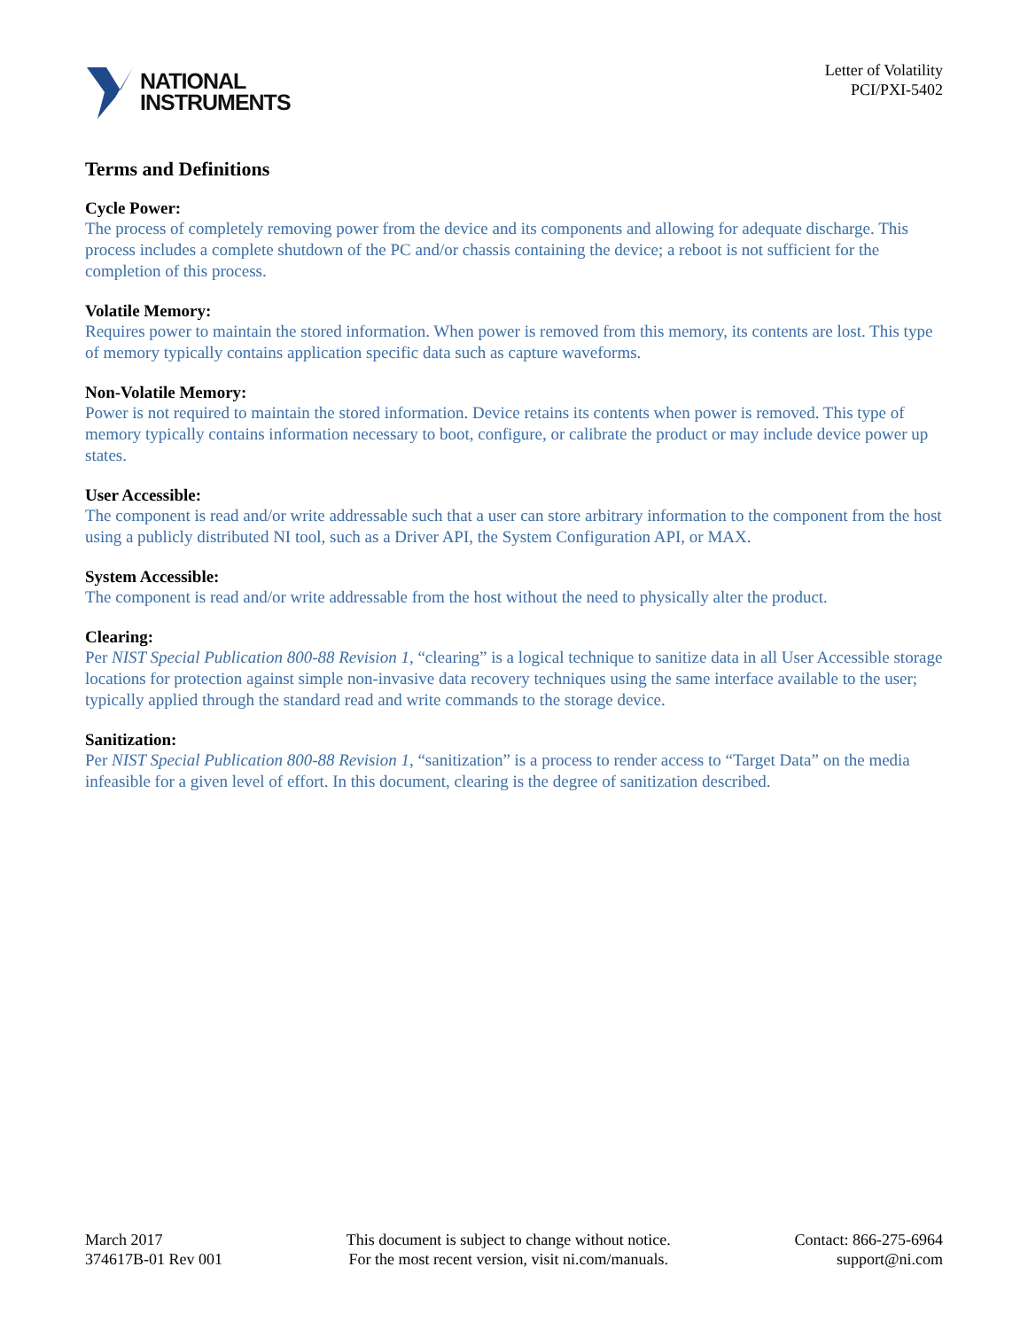NATIONAL
INSTRUMENTS
Letter of Volatility
PCI/PXI-5402
Terms and Definitions
Cycle Power:
The process of completely removing power from the device and its components and allowing for adequate discharge. This process includes a complete shutdown of the PC and/or chassis containing the device; a reboot is not sufficient for the completion of this process.
Volatile Memory:
Requires power to maintain the stored information. When power is removed from this memory, its contents are lost. This type of memory typically contains application specific data such as capture waveforms.
Non-Volatile Memory:
Power is not required to maintain the stored information. Device retains its contents when power is removed. This type of memory typically contains information necessary to boot, configure, or calibrate the product or may include device power up states.
User Accessible:
The component is read and/or write addressable such that a user can store arbitrary information to the component from the host using a publicly distributed NI tool, such as a Driver API, the System Configuration API, or MAX.
System Accessible:
The component is read and/or write addressable from the host without the need to physically alter the product.
Clearing:
Per NIST Special Publication 800-88 Revision 1, “clearing” is a logical technique to sanitize data in all User Accessible storage locations for protection against simple non-invasive data recovery techniques using the same interface available to the user; typically applied through the standard read and write commands to the storage device.
Sanitization:
Per NIST Special Publication 800-88 Revision 1, “sanitization” is a process to render access to “Target Data” on the media infeasible for a given level of effort. In this document, clearing is the degree of sanitization described.
March 2017
374617B-01 Rev 001
This document is subject to change without notice.
For the most recent version, visit ni.com/manuals.
Contact: 866-275-6964
support@ni.com